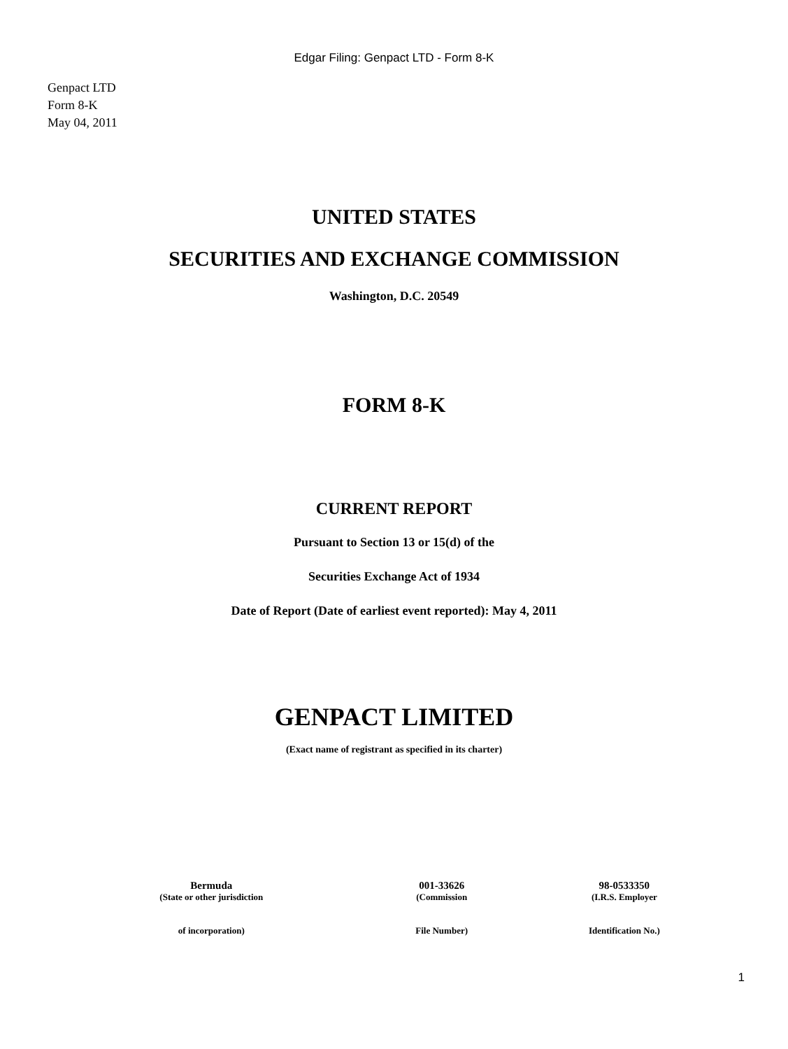Edgar Filing: Genpact LTD - Form 8-K
Genpact LTD
Form 8-K
May 04, 2011
UNITED STATES
SECURITIES AND EXCHANGE COMMISSION
Washington, D.C. 20549
FORM 8-K
CURRENT REPORT
Pursuant to Section 13 or 15(d) of the
Securities Exchange Act of 1934
Date of Report (Date of earliest event reported): May 4, 2011
GENPACT LIMITED
(Exact name of registrant as specified in its charter)
| Bermuda | 001-33626 | 98-0533350 |
| (State or other jurisdiction | (Commission | (I.R.S. Employer |
| of incorporation) | File Number) | Identification No.) |
1